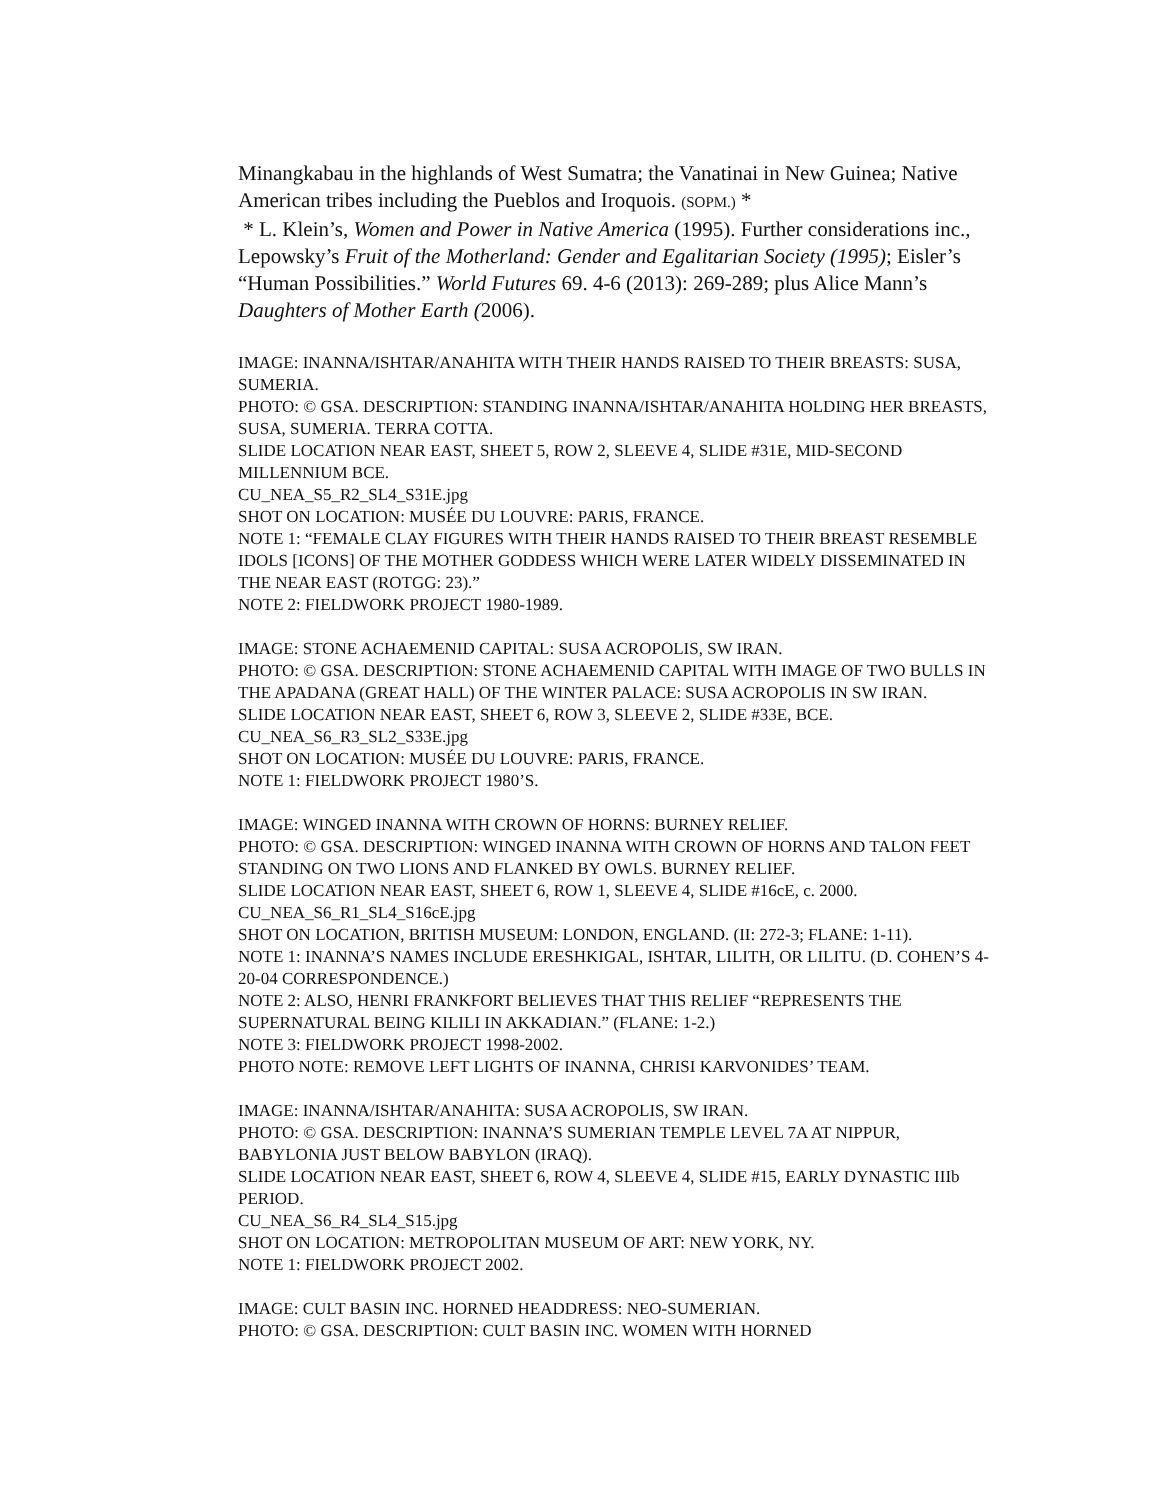Minangkabau in the highlands of West Sumatra; the Vanatinai in New Guinea; Native American tribes including the Pueblos and Iroquois. (SOPM.) *
* L. Klein’s, Women and Power in Native America (1995). Further considerations inc., Lepowsky’s Fruit of the Motherland: Gender and Egalitarian Society (1995); Eisler’s “Human Possibilities.” World Futures 69. 4-6 (2013): 269-289; plus Alice Mann’s Daughters of Mother Earth (2006).
IMAGE: INANNA/ISHTAR/ANAHITA WITH THEIR HANDS RAISED TO THEIR BREASTS: SUSA, SUMERIA.
PHOTO: © GSA. DESCRIPTION: STANDING INANNA/ISHTAR/ANAHITA HOLDING HER BREASTS, SUSA, SUMERIA. TERRA COTTA.
SLIDE LOCATION NEAR EAST, SHEET 5, ROW 2, SLEEVE 4, SLIDE #31E, MID-SECOND MILLENNIUM BCE.
CU_NEA_S5_R2_SL4_S31E.jpg
SHOT ON LOCATION: MUSÉE DU LOUVRE: PARIS, FRANCE.
NOTE 1: “FEMALE CLAY FIGURES WITH THEIR HANDS RAISED TO THEIR BREAST RESEMBLE IDOLS [ICONS] OF THE MOTHER GODDESS WHICH WERE LATER WIDELY DISSEMINATED IN THE NEAR EAST (ROTGG: 23).”
NOTE 2: FIELDWORK PROJECT 1980-1989.
IMAGE: STONE ACHAEMENID CAPITAL: SUSA ACROPOLIS, SW IRAN.
PHOTO: © GSA. DESCRIPTION: STONE ACHAEMENID CAPITAL WITH IMAGE OF TWO BULLS IN THE APADANA (GREAT HALL) OF THE WINTER PALACE: SUSA ACROPOLIS IN SW IRAN.
SLIDE LOCATION NEAR EAST, SHEET 6, ROW 3, SLEEVE 2, SLIDE #33E, BCE.
CU_NEA_S6_R3_SL2_S33E.jpg
SHOT ON LOCATION: MUSÉE DU LOUVRE: PARIS, FRANCE.
NOTE 1: FIELDWORK PROJECT 1980’S.
IMAGE: WINGED INANNA WITH CROWN OF HORNS: BURNEY RELIEF.
PHOTO: © GSA. DESCRIPTION: WINGED INANNA WITH CROWN OF HORNS AND TALON FEET STANDING ON TWO LIONS AND FLANKED BY OWLS. BURNEY RELIEF.
SLIDE LOCATION NEAR EAST, SHEET 6, ROW 1, SLEEVE 4, SLIDE #16cE, c. 2000.
CU_NEA_S6_R1_SL4_S16cE.jpg
SHOT ON LOCATION, BRITISH MUSEUM: LONDON, ENGLAND. (II: 272-3; FLANE: 1-11).
NOTE 1: INANNA’S NAMES INCLUDE ERESHKIGAL, ISHTAR, LILITH, OR LILITU. (D. COHEN’S 4-20-04 CORRESPONDENCE.)
NOTE 2: ALSO, HENRI FRANKFORT BELIEVES THAT THIS RELIEF “REPRESENTS THE SUPERNATURAL BEING KILILI IN AKKADIAN.” (FLANE: 1-2.)
NOTE 3: FIELDWORK PROJECT 1998-2002.
PHOTO NOTE: REMOVE LEFT LIGHTS OF INANNA, CHRISI KARVONIDES’ TEAM.
IMAGE: INANNA/ISHTAR/ANAHITA: SUSA ACROPOLIS, SW IRAN.
PHOTO: © GSA. DESCRIPTION: INANNA’S SUMERIAN TEMPLE LEVEL 7A AT NIPPUR, BABYLONIA JUST BELOW BABYLON (IRAQ).
SLIDE LOCATION NEAR EAST, SHEET 6, ROW 4, SLEEVE 4, SLIDE #15, EARLY DYNASTIC IIIb PERIOD.
CU_NEA_S6_R4_SL4_S15.jpg
SHOT ON LOCATION: METROPOLITAN MUSEUM OF ART: NEW YORK, NY.
NOTE 1: FIELDWORK PROJECT 2002.
IMAGE: CULT BASIN INC. HORNED HEADDRESS: NEO-SUMERIAN.
PHOTO: © GSA. DESCRIPTION: CULT BASIN INC. WOMEN WITH HORNED